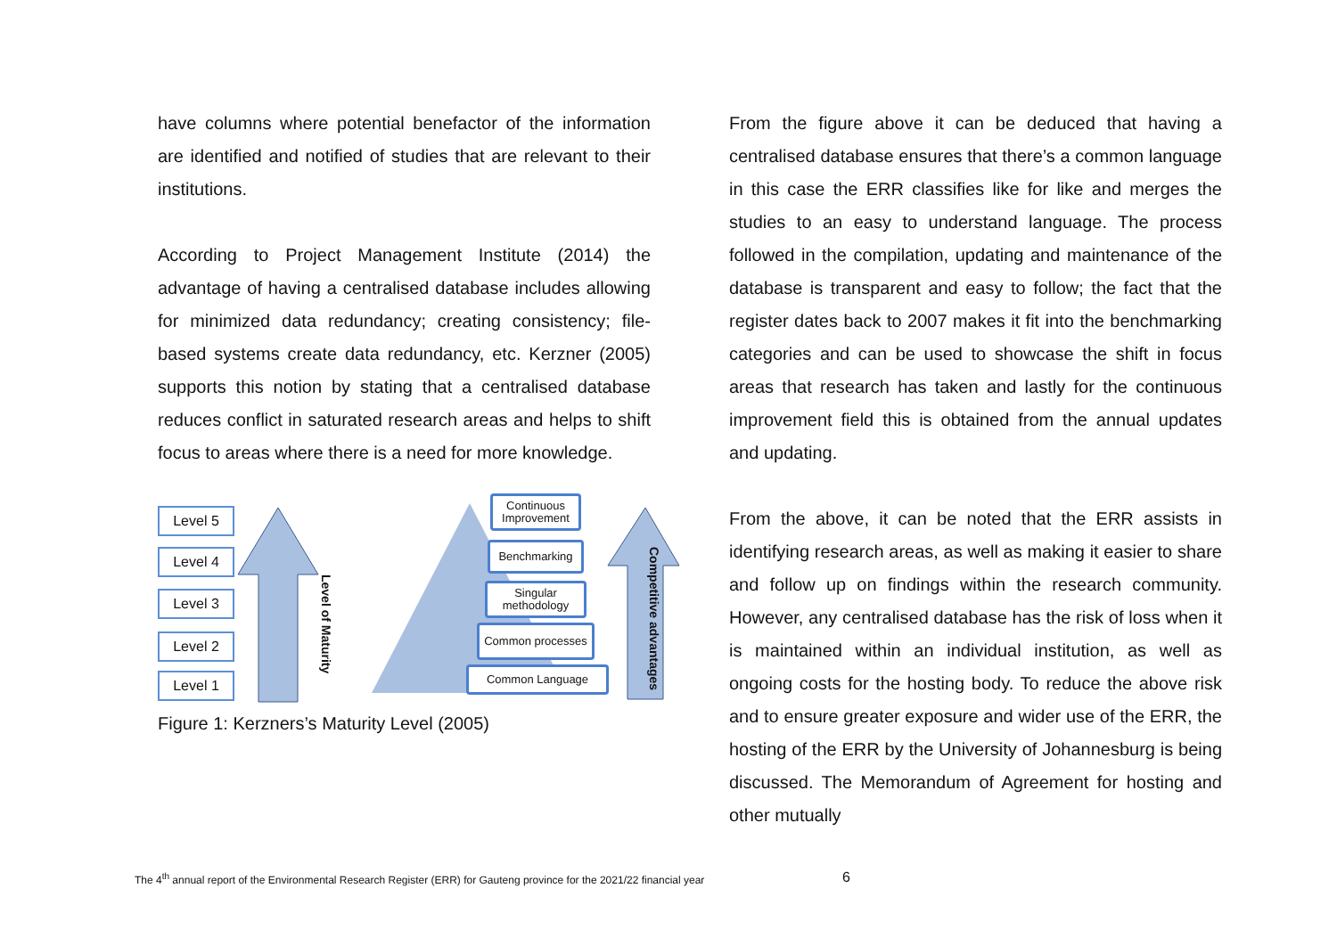have columns where potential benefactor of the information are identified and notified of studies that are relevant to their institutions.
According to Project Management Institute (2014) the advantage of having a centralised database includes allowing for minimized data redundancy; creating consistency; file-based systems create data redundancy, etc. Kerzner (2005) supports this notion by stating that a centralised database reduces conflict in saturated research areas and helps to shift focus to areas where there is a need for more knowledge.
Level 5
Level 4
Level 3
Level 2
Level 1
Level of Maturity
Continuous Improvement
Benchmarking
Singular methodology
Common processes
Common Language
Competitive advantages
Figure 1: Kerzners’s Maturity Level (2005)
From the figure above it can be deduced that having a centralised database ensures that there’s a common language in this case the ERR classifies like for like and merges the studies to an easy to understand language. The process followed in the compilation, updating and maintenance of the database is transparent and easy to follow; the fact that the register dates back to 2007 makes it fit into the benchmarking categories and can be used to showcase the shift in focus areas that research has taken and lastly for the continuous improvement field this is obtained from the annual updates and updating.
From the above, it can be noted that the ERR assists in identifying research areas, as well as making it easier to share and follow up on findings within the research community. However, any centralised database has the risk of loss when it is maintained within an individual institution, as well as ongoing costs for the hosting body. To reduce the above risk and to ensure greater exposure and wider use of the ERR, the hosting of the ERR by the University of Johannesburg is being discussed. The Memorandum of Agreement for hosting and other mutually
The 4<sup>th</sup> annual report of the Environmental Research Register (ERR) for Gauteng province for the 2021/22 financial year
6